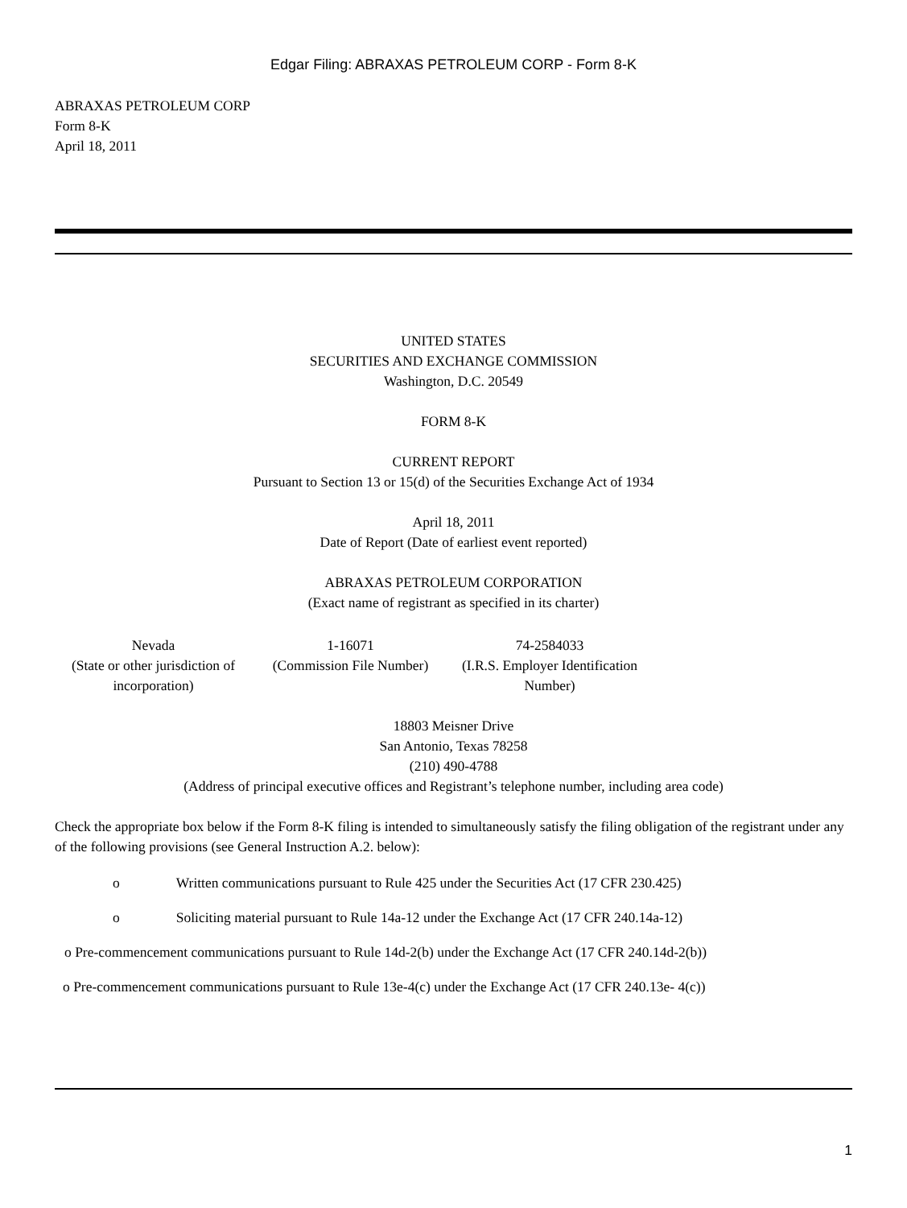Edgar Filing: ABRAXAS PETROLEUM CORP - Form 8-K
ABRAXAS PETROLEUM CORP
Form 8-K
April 18, 2011
UNITED STATES
SECURITIES AND EXCHANGE COMMISSION
Washington, D.C. 20549
FORM 8-K
CURRENT REPORT
Pursuant to Section 13 or 15(d) of the Securities Exchange Act of 1934
April 18, 2011
Date of Report (Date of earliest event reported)
ABRAXAS PETROLEUM CORPORATION
(Exact name of registrant as specified in its charter)
| Nevada | 1-16071 | 74-2584033 |
| (State or other jurisdiction of incorporation) | (Commission File Number) | (I.R.S. Employer Identification Number) |
18803 Meisner Drive
San Antonio, Texas 78258
(210) 490-4788
(Address of principal executive offices and Registrant’s telephone number, including area code)
Check the appropriate box below if the Form 8-K filing is intended to simultaneously satisfy the filing obligation of the registrant under any of the following provisions (see General Instruction A.2. below):
o Written communications pursuant to Rule 425 under the Securities Act (17 CFR 230.425)
o Soliciting material pursuant to Rule 14a-12 under the Exchange Act (17 CFR 240.14a-12)
o Pre-commencement communications pursuant to Rule 14d-2(b) under the Exchange Act (17 CFR 240.14d-2(b))
o Pre-commencement communications pursuant to Rule 13e-4(c) under the Exchange Act (17 CFR 240.13e- 4(c))
1